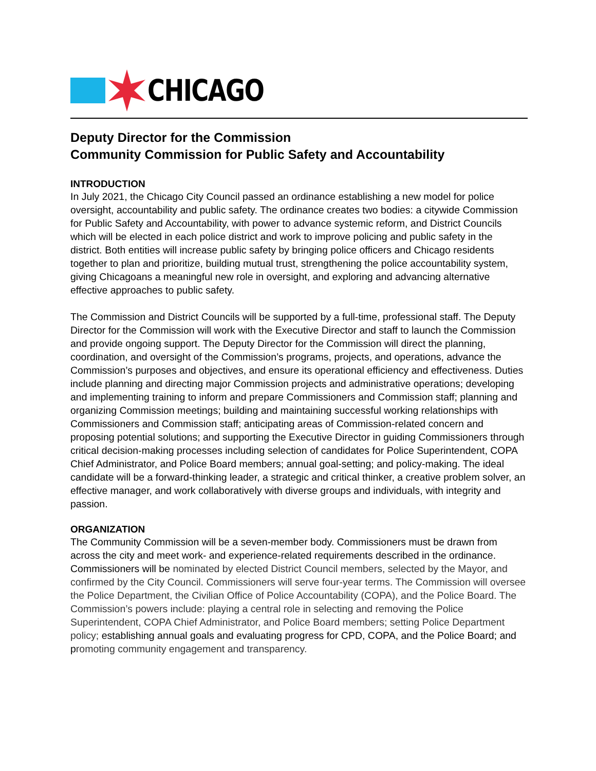CHICAGO
Deputy Director for the Commission
Community Commission for Public Safety and Accountability
INTRODUCTION
In July 2021, the Chicago City Council passed an ordinance establishing a new model for police oversight, accountability and public safety. The ordinance creates two bodies: a citywide Commission for Public Safety and Accountability, with power to advance systemic reform, and District Councils which will be elected in each police district and work to improve policing and public safety in the district. Both entities will increase public safety by bringing police officers and Chicago residents together to plan and prioritize, building mutual trust, strengthening the police accountability system, giving Chicagoans a meaningful new role in oversight, and exploring and advancing alternative effective approaches to public safety.
The Commission and District Councils will be supported by a full-time, professional staff. The Deputy Director for the Commission will work with the Executive Director and staff to launch the Commission and provide ongoing support. The Deputy Director for the Commission will direct the planning, coordination, and oversight of the Commission’s programs, projects, and operations, advance the Commission’s purposes and objectives, and ensure its operational efficiency and effectiveness. Duties include planning and directing major Commission projects and administrative operations; developing and implementing training to inform and prepare Commissioners and Commission staff; planning and organizing Commission meetings; building and maintaining successful working relationships with Commissioners and Commission staff; anticipating areas of Commission-related concern and proposing potential solutions; and supporting the Executive Director in guiding Commissioners through critical decision-making processes including selection of candidates for Police Superintendent, COPA Chief Administrator, and Police Board members; annual goal-setting; and policy-making. The ideal candidate will be a forward-thinking leader, a strategic and critical thinker, a creative problem solver, an effective manager, and work collaboratively with diverse groups and individuals, with integrity and passion.
ORGANIZATION
The Community Commission will be a seven-member body. Commissioners must be drawn from across the city and meet work- and experience-related requirements described in the ordinance. Commissioners will be nominated by elected District Council members, selected by the Mayor, and confirmed by the City Council. Commissioners will serve four-year terms. The Commission will oversee the Police Department, the Civilian Office of Police Accountability (COPA), and the Police Board. The Commission’s powers include: playing a central role in selecting and removing the Police Superintendent, COPA Chief Administrator, and Police Board members; setting Police Department policy; establishing annual goals and evaluating progress for CPD, COPA, and the Police Board; and promoting community engagement and transparency.